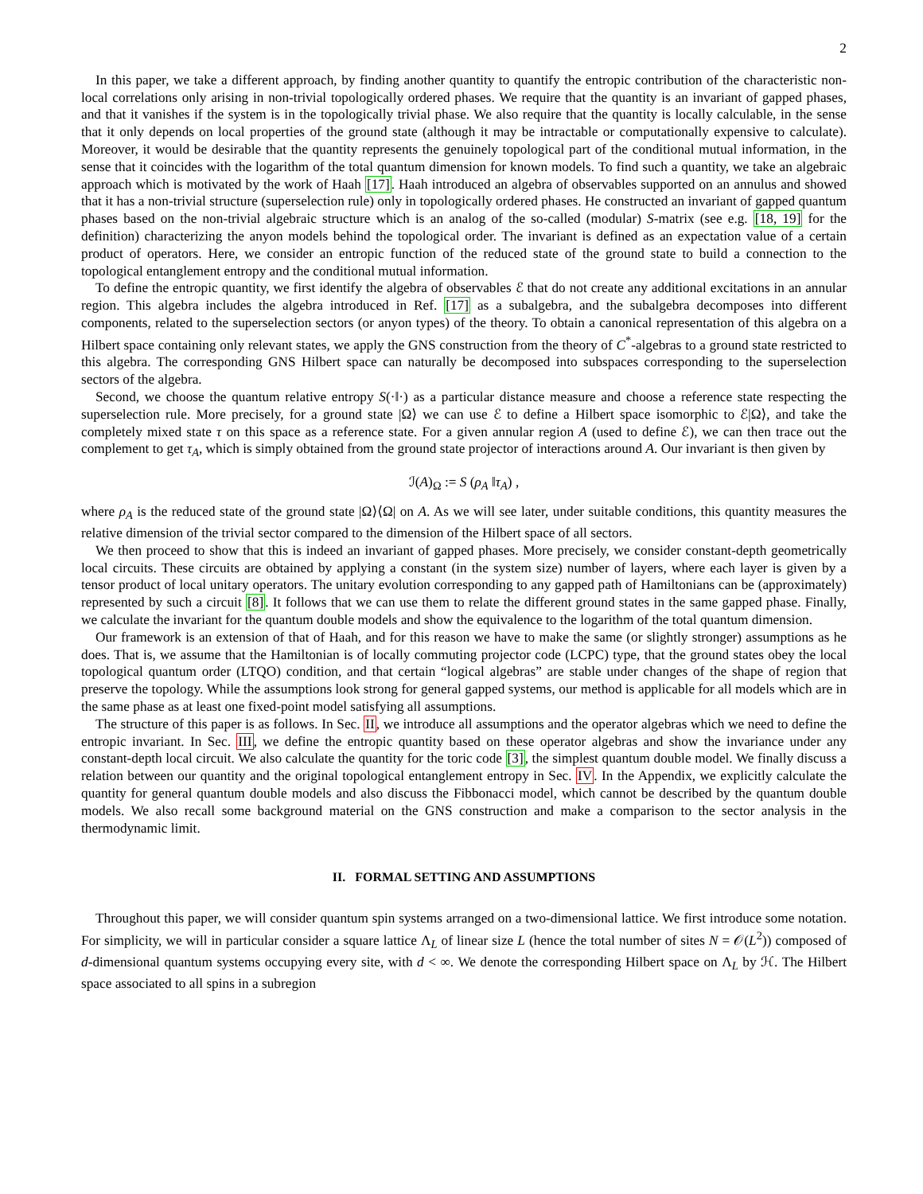2
In this paper, we take a different approach, by finding another quantity to quantify the entropic contribution of the characteristic non-local correlations only arising in non-trivial topologically ordered phases. We require that the quantity is an invariant of gapped phases, and that it vanishes if the system is in the topologically trivial phase. We also require that the quantity is locally calculable, in the sense that it only depends on local properties of the ground state (although it may be intractable or computationally expensive to calculate). Moreover, it would be desirable that the quantity represents the genuinely topological part of the conditional mutual information, in the sense that it coincides with the logarithm of the total quantum dimension for known models. To find such a quantity, we take an algebraic approach which is motivated by the work of Haah [17]. Haah introduced an algebra of observables supported on an annulus and showed that it has a non-trivial structure (superselection rule) only in topologically ordered phases. He constructed an invariant of gapped quantum phases based on the non-trivial algebraic structure which is an analog of the so-called (modular) S-matrix (see e.g. [18, 19] for the definition) characterizing the anyon models behind the topological order. The invariant is defined as an expectation value of a certain product of operators. Here, we consider an entropic function of the reduced state of the ground state to build a connection to the topological entanglement entropy and the conditional mutual information.
To define the entropic quantity, we first identify the algebra of observables ℰ that do not create any additional excitations in an annular region. This algebra includes the algebra introduced in Ref. [17] as a subalgebra, and the subalgebra decomposes into different components, related to the superselection sectors (or anyon types) of the theory. To obtain a canonical representation of this algebra on a Hilbert space containing only relevant states, we apply the GNS construction from the theory of C<sup>*</sup>-algebras to a ground state restricted to this algebra. The corresponding GNS Hilbert space can naturally be decomposed into subspaces corresponding to the superselection sectors of the algebra.
Second, we choose the quantum relative entropy S(·‖·) as a particular distance measure and choose a reference state respecting the superselection rule. More precisely, for a ground state |Ω⟩ we can use ℰ to define a Hilbert space isomorphic to ℰ|Ω⟩, and take the completely mixed state τ on this space as a reference state. For a given annular region A (used to define ℰ), we can then trace out the complement to get τ<sub>A</sub>, which is simply obtained from the ground state projector of interactions around A. Our invariant is then given by
ℐ(A)<sub>Ω</sub> := S (ρ<sub>A</sub> ‖τ<sub>A</sub>) ,
where ρ<sub>A</sub> is the reduced state of the ground state |Ω⟩⟨Ω| on A. As we will see later, under suitable conditions, this quantity measures the relative dimension of the trivial sector compared to the dimension of the Hilbert space of all sectors.
We then proceed to show that this is indeed an invariant of gapped phases. More precisely, we consider constant-depth geometrically local circuits. These circuits are obtained by applying a constant (in the system size) number of layers, where each layer is given by a tensor product of local unitary operators. The unitary evolution corresponding to any gapped path of Hamiltonians can be (approximately) represented by such a circuit [8]. It follows that we can use them to relate the different ground states in the same gapped phase. Finally, we calculate the invariant for the quantum double models and show the equivalence to the logarithm of the total quantum dimension.
Our framework is an extension of that of Haah, and for this reason we have to make the same (or slightly stronger) assumptions as he does. That is, we assume that the Hamiltonian is of locally commuting projector code (LCPC) type, that the ground states obey the local topological quantum order (LTQO) condition, and that certain “logical algebras” are stable under changes of the shape of region that preserve the topology. While the assumptions look strong for general gapped systems, our method is applicable for all models which are in the same phase as at least one fixed-point model satisfying all assumptions.
The structure of this paper is as follows. In Sec. II, we introduce all assumptions and the operator algebras which we need to define the entropic invariant. In Sec. III, we define the entropic quantity based on these operator algebras and show the invariance under any constant-depth local circuit. We also calculate the quantity for the toric code [3], the simplest quantum double model. We finally discuss a relation between our quantity and the original topological entanglement entropy in Sec. IV. In the Appendix, we explicitly calculate the quantity for general quantum double models and also discuss the Fibbonacci model, which cannot be described by the quantum double models. We also recall some background material on the GNS construction and make a comparison to the sector analysis in the thermodynamic limit.
II. FORMAL SETTING AND ASSUMPTIONS
Throughout this paper, we will consider quantum spin systems arranged on a two-dimensional lattice. We first introduce some notation. For simplicity, we will in particular consider a square lattice Λ<sub>L</sub> of linear size L (hence the total number of sites N = 𝒪(L<sup>2</sup>)) composed of d-dimensional quantum systems occupying every site, with d < ∞. We denote the corresponding Hilbert space on Λ<sub>L</sub> by ℋ. The Hilbert space associated to all spins in a subregion